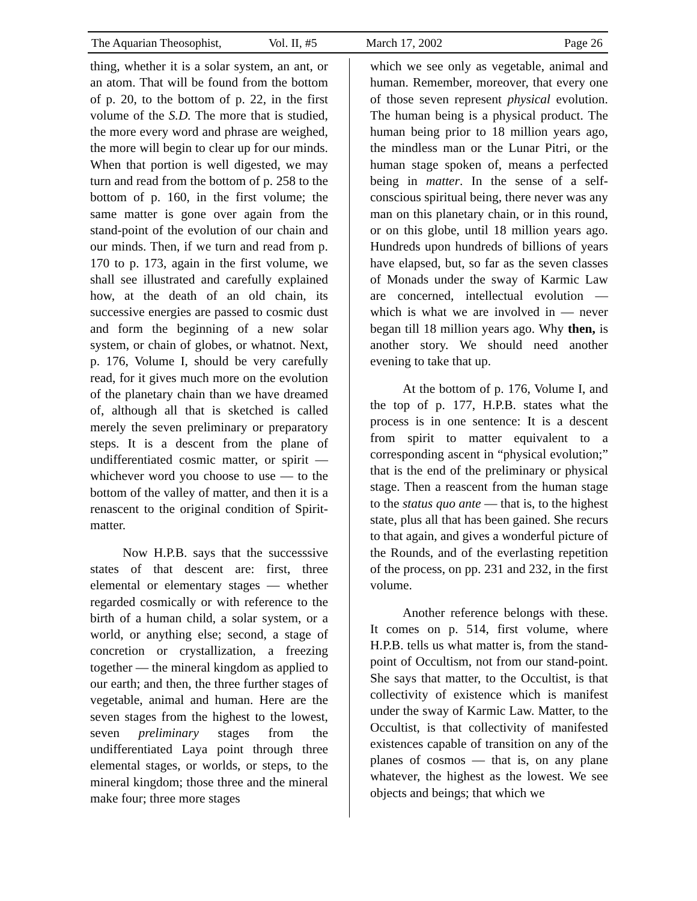The Aquarian Theosophist, Vol. II, #5 March 17, 2002 Page 26
thing, whether it is a solar system, an ant, or an atom. That will be found from the bottom of p. 20, to the bottom of p. 22, in the first volume of the S.D. The more that is studied, the more every word and phrase are weighed, the more will begin to clear up for our minds. When that portion is well digested, we may turn and read from the bottom of p. 258 to the bottom of p. 160, in the first volume; the same matter is gone over again from the stand-point of the evolution of our chain and our minds. Then, if we turn and read from p. 170 to p. 173, again in the first volume, we shall see illustrated and carefully explained how, at the death of an old chain, its successive energies are passed to cosmic dust and form the beginning of a new solar system, or chain of globes, or whatnot. Next, p. 176, Volume I, should be very carefully read, for it gives much more on the evolution of the planetary chain than we have dreamed of, although all that is sketched is called merely the seven preliminary or preparatory steps. It is a descent from the plane of undifferentiated cosmic matter, or spirit — whichever word you choose to use — to the bottom of the valley of matter, and then it is a renascent to the original condition of Spirit-matter.
Now H.P.B. says that the successsive states of that descent are: first, three elemental or elementary stages — whether regarded cosmically or with reference to the birth of a human child, a solar system, or a world, or anything else; second, a stage of concretion or crystallization, a freezing together — the mineral kingdom as applied to our earth; and then, the three further stages of vegetable, animal and human. Here are the seven stages from the highest to the lowest, seven preliminary stages from the undifferentiated Laya point through three elemental stages, or worlds, or steps, to the mineral kingdom; those three and the mineral make four; three more stages
which we see only as vegetable, animal and human. Remember, moreover, that every one of those seven represent physical evolution. The human being is a physical product. The human being prior to 18 million years ago, the mindless man or the Lunar Pitri, or the human stage spoken of, means a perfected being in matter. In the sense of a self-conscious spiritual being, there never was any man on this planetary chain, or in this round, or on this globe, until 18 million years ago. Hundreds upon hundreds of billions of years have elapsed, but, so far as the seven classes of Monads under the sway of Karmic Law are concerned, intellectual evolution — which is what we are involved in — never began till 18 million years ago. Why then, is another story. We should need another evening to take that up.
At the bottom of p. 176, Volume I, and the top of p. 177, H.P.B. states what the process is in one sentence: It is a descent from spirit to matter equivalent to a corresponding ascent in “physical evolution;” that is the end of the preliminary or physical stage. Then a reascent from the human stage to the status quo ante — that is, to the highest state, plus all that has been gained. She recurs to that again, and gives a wonderful picture of the Rounds, and of the everlasting repetition of the process, on pp. 231 and 232, in the first volume.
Another reference belongs with these. It comes on p. 514, first volume, where H.P.B. tells us what matter is, from the stand-point of Occultism, not from our stand-point. She says that matter, to the Occultist, is that collectivity of existence which is manifest under the sway of Karmic Law. Matter, to the Occultist, is that collectivity of manifested existences capable of transition on any of the planes of cosmos — that is, on any plane whatever, the highest as the lowest. We see objects and beings; that which we